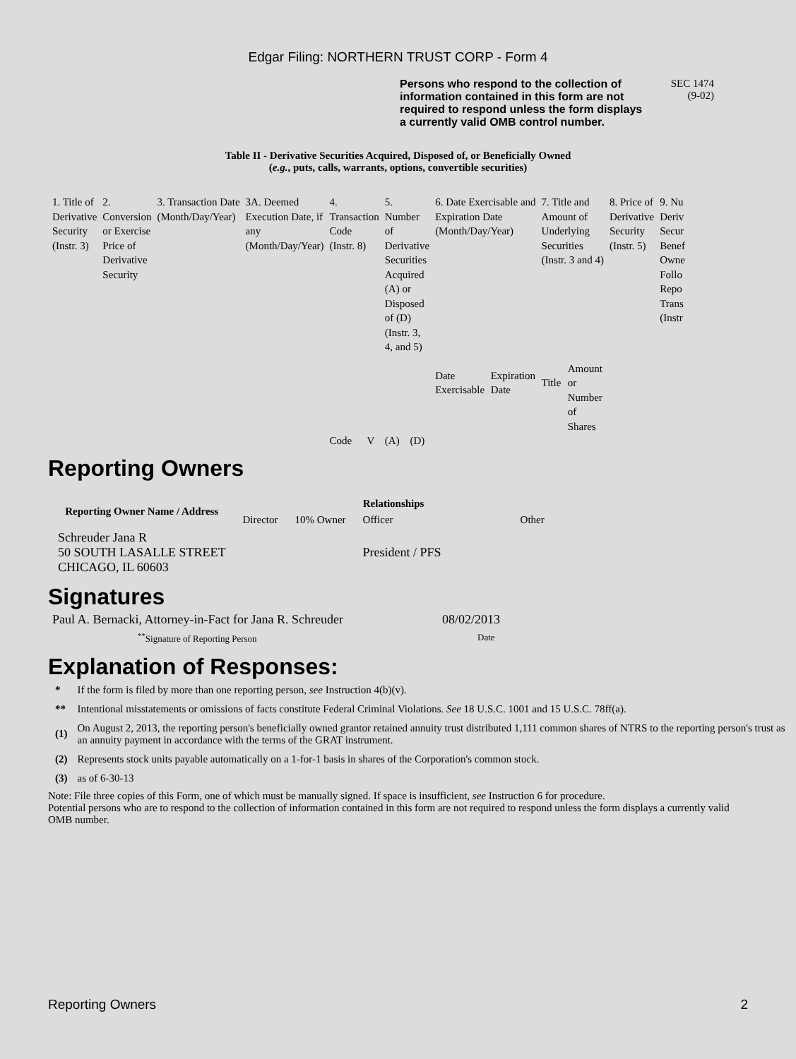Edgar Filing: NORTHERN TRUST CORP - Form 4
Persons who respond to the collection of information contained in this form are not required to respond unless the form displays a currently valid OMB control number.
SEC 1474
(9-02)
Table II - Derivative Securities Acquired, Disposed of, or Beneficially Owned
(e.g., puts, calls, warrants, options, convertible securities)
| 1. Title of Derivative Security (Instr. 3) | 2. Conversion or Exercise Price of Derivative Security | 3. Transaction Date (Month/Day/Year) | 3A. Deemed Execution Date, if any (Month/Day/Year) | 4. Transaction Code (Instr. 8) | | 5. Number of Derivative Securities Acquired (A) or Disposed of (D) (Instr. 3, 4, and 5) | | 6. Date Exercisable and Expiration Date (Month/Day/Year) | | 7. Title and Amount of Underlying Securities (Instr. 3 and 4) | | 8. Price of Derivative Security (Instr. 5) | 9. Nu Deriv Secur Benef Owne Follo Repo Trans (Instr |
| | | | | | | | | Date Exercisable | Expiration Date | Title | Amount or Number of Shares | | |
| | | | | Code | V | (A) | (D) | | | | | | |
Reporting Owners
| Reporting Owner Name / Address | Relationships | | | |
| --- | --- | --- | --- | --- |
| | Director | 10% Owner | Officer | Other |
| Schreuder Jana R 50 SOUTH LASALLE STREET CHICAGO, IL 60603 | | | President / PFS | |
Signatures
| Paul A. Bernacki, Attorney-in-Fact for Jana R. Schreuder | 08/02/2013 |
| <sup>**</sup> Signature of Reporting Person | Date |
Explanation of Responses:
| * | If the form is filed by more than one reporting person, see Instruction 4(b)(v). |
| ** | Intentional misstatements or omissions of facts constitute Federal Criminal Violations. See 18 U.S.C. 1001 and 15 U.S.C. 78ff(a). |
| (1) | On August 2, 2013, the reporting person's beneficially owned grantor retained annuity trust distributed 1,111 common shares of NTRS to the reporting person's trust as an annuity payment in accordance with the terms of the GRAT instrument. |
| (2) | Represents stock units payable automatically on a 1-for-1 basis in shares of the Corporation's common stock. |
| (3) | as of 6-30-13 |
Note: File three copies of this Form, one of which must be manually signed. If space is insufficient, see Instruction 6 for procedure.
Potential persons who are to respond to the collection of information contained in this form are not required to respond unless the form displays a currently valid OMB number.
Reporting Owners 2